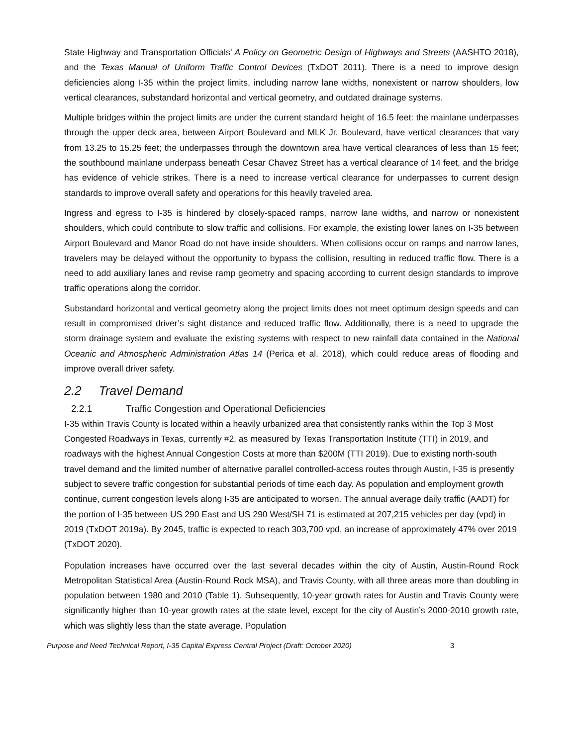State Highway and Transportation Officials’ A Policy on Geometric Design of Highways and Streets (AASHTO 2018), and the Texas Manual of Uniform Traffic Control Devices (TxDOT 2011). There is a need to improve design deficiencies along I-35 within the project limits, including narrow lane widths, nonexistent or narrow shoulders, low vertical clearances, substandard horizontal and vertical geometry, and outdated drainage systems.
Multiple bridges within the project limits are under the current standard height of 16.5 feet: the mainlane underpasses through the upper deck area, between Airport Boulevard and MLK Jr. Boulevard, have vertical clearances that vary from 13.25 to 15.25 feet; the underpasses through the downtown area have vertical clearances of less than 15 feet; the southbound mainlane underpass beneath Cesar Chavez Street has a vertical clearance of 14 feet, and the bridge has evidence of vehicle strikes. There is a need to increase vertical clearance for underpasses to current design standards to improve overall safety and operations for this heavily traveled area.
Ingress and egress to I-35 is hindered by closely-spaced ramps, narrow lane widths, and narrow or nonexistent shoulders, which could contribute to slow traffic and collisions. For example, the existing lower lanes on I-35 between Airport Boulevard and Manor Road do not have inside shoulders. When collisions occur on ramps and narrow lanes, travelers may be delayed without the opportunity to bypass the collision, resulting in reduced traffic flow. There is a need to add auxiliary lanes and revise ramp geometry and spacing according to current design standards to improve traffic operations along the corridor.
Substandard horizontal and vertical geometry along the project limits does not meet optimum design speeds and can result in compromised driver’s sight distance and reduced traffic flow. Additionally, there is a need to upgrade the storm drainage system and evaluate the existing systems with respect to new rainfall data contained in the National Oceanic and Atmospheric Administration Atlas 14 (Perica et al. 2018), which could reduce areas of flooding and improve overall driver safety.
2.2 Travel Demand
2.2.1 Traffic Congestion and Operational Deficiencies
I-35 within Travis County is located within a heavily urbanized area that consistently ranks within the Top 3 Most Congested Roadways in Texas, currently #2, as measured by Texas Transportation Institute (TTI) in 2019, and roadways with the highest Annual Congestion Costs at more than $200M (TTI 2019). Due to existing north-south travel demand and the limited number of alternative parallel controlled-access routes through Austin, I-35 is presently subject to severe traffic congestion for substantial periods of time each day. As population and employment growth continue, current congestion levels along I-35 are anticipated to worsen. The annual average daily traffic (AADT) for the portion of I-35 between US 290 East and US 290 West/SH 71 is estimated at 207,215 vehicles per day (vpd) in 2019 (TxDOT 2019a). By 2045, traffic is expected to reach 303,700 vpd, an increase of approximately 47% over 2019 (TxDOT 2020).
Population increases have occurred over the last several decades within the city of Austin, Austin-Round Rock Metropolitan Statistical Area (Austin-Round Rock MSA), and Travis County, with all three areas more than doubling in population between 1980 and 2010 (Table 1). Subsequently, 10-year growth rates for Austin and Travis County were significantly higher than 10-year growth rates at the state level, except for the city of Austin’s 2000-2010 growth rate, which was slightly less than the state average. Population
Purpose and Need Technical Report, I-35 Capital Express Central Project (Draft: October 2020) 3